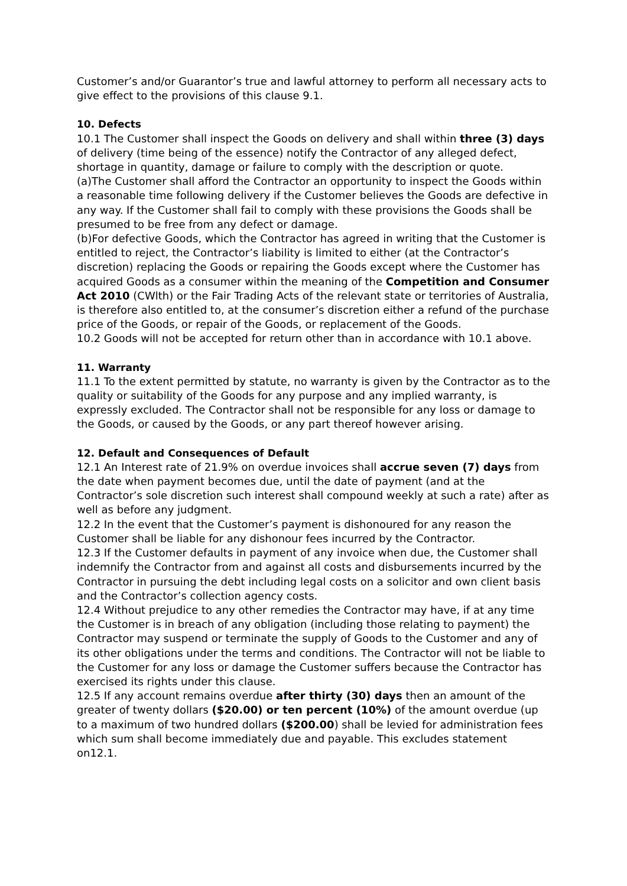Customer’s and/or Guarantor’s true and lawful attorney to perform all necessary acts to give effect to the provisions of this clause 9.1.
10. Defects
10.1 The Customer shall inspect the Goods on delivery and shall within three (3) days of delivery (time being of the essence) notify the Contractor of any alleged defect, shortage in quantity, damage or failure to comply with the description or quote.
(a)The Customer shall afford the Contractor an opportunity to inspect the Goods within a reasonable time following delivery if the Customer believes the Goods are defective in any way. If the Customer shall fail to comply with these provisions the Goods shall be presumed to be free from any defect or damage.
(b)For defective Goods, which the Contractor has agreed in writing that the Customer is entitled to reject, the Contractor’s liability is limited to either (at the Contractor’s discretion) replacing the Goods or repairing the Goods except where the Customer has acquired Goods as a consumer within the meaning of the Competition and Consumer Act 2010 (CWlth) or the Fair Trading Acts of the relevant state or territories of Australia, is therefore also entitled to, at the consumer’s discretion either a refund of the purchase price of the Goods, or repair of the Goods, or replacement of the Goods.
10.2 Goods will not be accepted for return other than in accordance with 10.1 above.
11. Warranty
11.1 To the extent permitted by statute, no warranty is given by the Contractor as to the quality or suitability of the Goods for any purpose and any implied warranty, is expressly excluded. The Contractor shall not be responsible for any loss or damage to the Goods, or caused by the Goods, or any part thereof however arising.
12. Default and Consequences of Default
12.1 An Interest rate of 21.9% on overdue invoices shall accrue seven (7) days from the date when payment becomes due, until the date of payment (and at the Contractor’s sole discretion such interest shall compound weekly at such a rate) after as well as before any judgment.
12.2 In the event that the Customer’s payment is dishonoured for any reason the Customer shall be liable for any dishonour fees incurred by the Contractor.
12.3 If the Customer defaults in payment of any invoice when due, the Customer shall indemnify the Contractor from and against all costs and disbursements incurred by the Contractor in pursuing the debt including legal costs on a solicitor and own client basis and the Contractor’s collection agency costs.
12.4 Without prejudice to any other remedies the Contractor may have, if at any time the Customer is in breach of any obligation (including those relating to payment) the Contractor may suspend or terminate the supply of Goods to the Customer and any of its other obligations under the terms and conditions. The Contractor will not be liable to the Customer for any loss or damage the Customer suffers because the Contractor has exercised its rights under this clause.
12.5 If any account remains overdue after thirty (30) days then an amount of the greater of twenty dollars ($20.00) or ten percent (10%) of the amount overdue (up to a maximum of two hundred dollars ($200.00) shall be levied for administration fees which sum shall become immediately due and payable. This excludes statement on12.1.